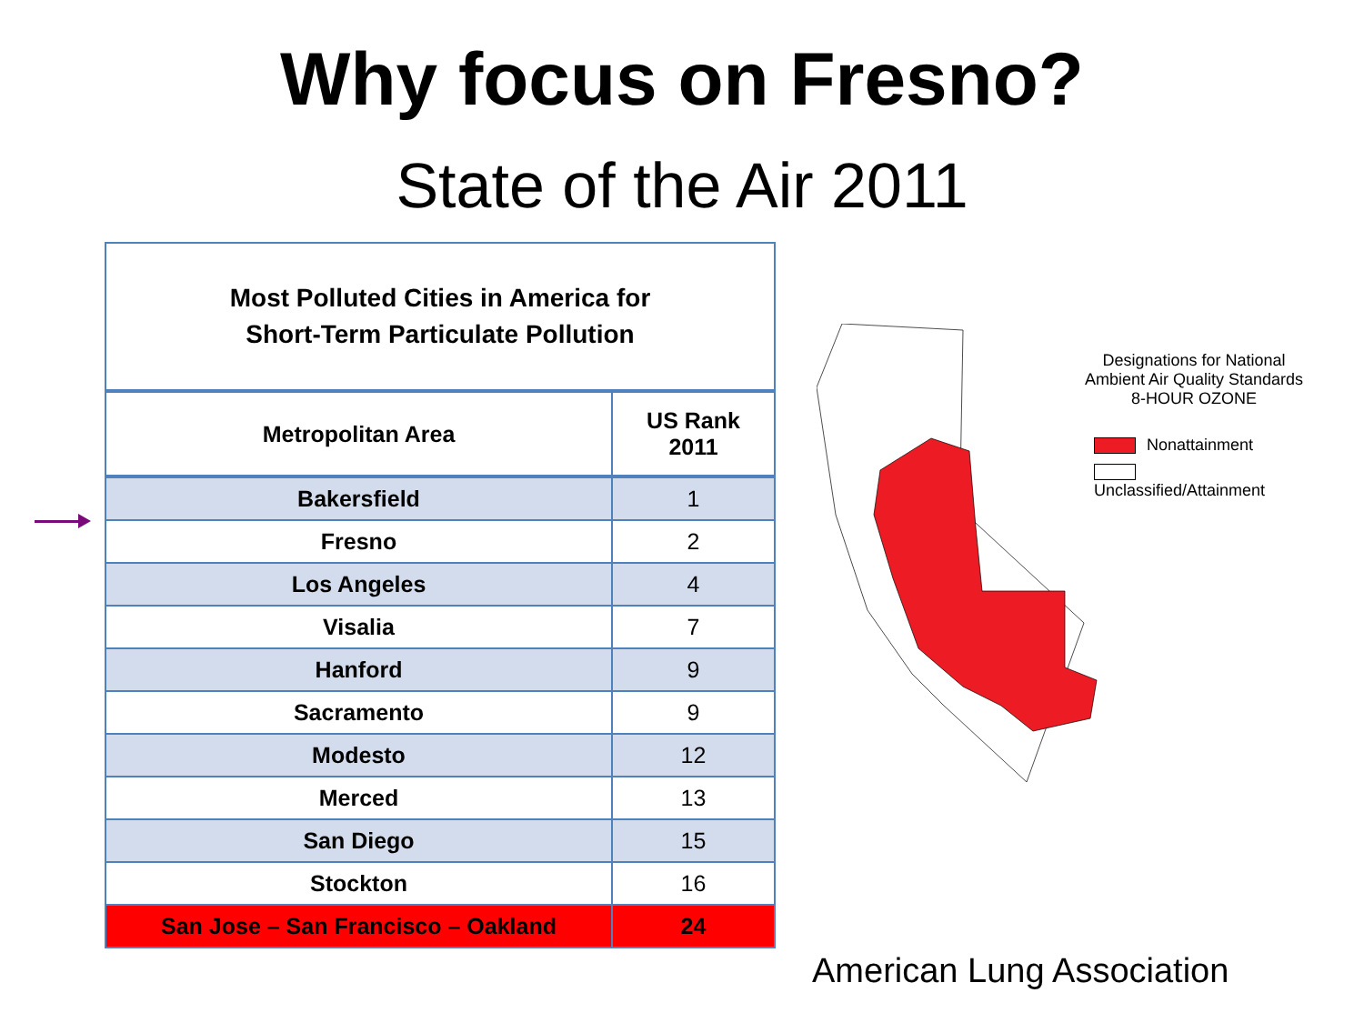Why focus on Fresno?
State of the Air 2011
| Most Polluted Cities in America for Short-Term Particulate Pollution | |
| Metropolitan Area | US Rank 2011 |
| Bakersfield | 1 |
| Fresno | 2 |
| Los Angeles | 4 |
| Visalia | 7 |
| Hanford | 9 |
| Sacramento | 9 |
| Modesto | 12 |
| Merced | 13 |
| San Diego | 15 |
| Stockton | 16 |
| San Jose – San Francisco – Oakland | 24 |
Designations for National Ambient Air Quality Standards
8-HOUR OZONE
Nonattainment
Unclassified/Attainment
American Lung Association